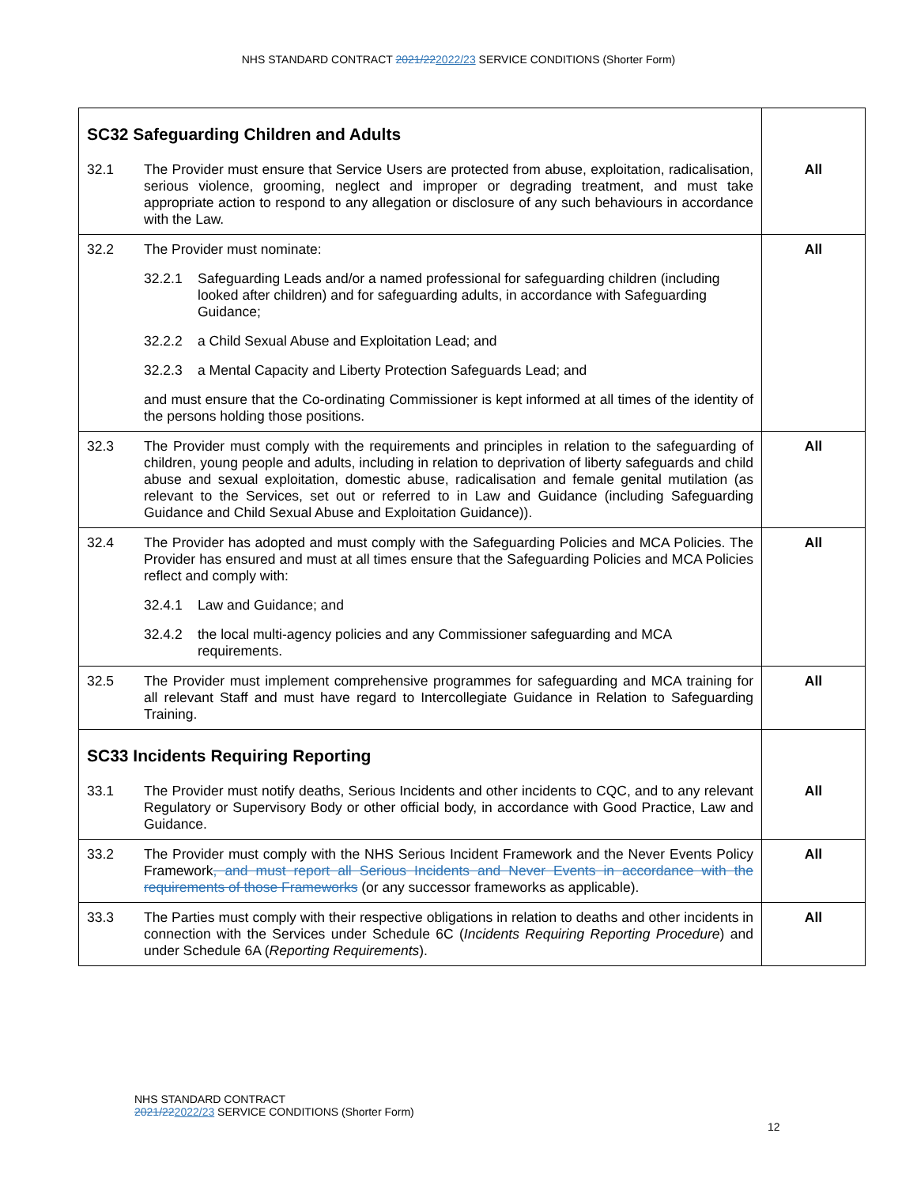NHS STANDARD CONTRACT 2021/222022/23 SERVICE CONDITIONS (Shorter Form)
| SC32 Safeguarding Children and Adults | | |
| 32.1 | The Provider must ensure that Service Users are protected from abuse, exploitation, radicalisation, serious violence, grooming, neglect and improper or degrading treatment, and must take appropriate action to respond to any allegation or disclosure of any such behaviours in accordance with the Law. | All |
| 32.2 | The Provider must nominate: 32.2.1 Safeguarding Leads and/or a named professional for safeguarding children (including looked after children) and for safeguarding adults, in accordance with Safeguarding Guidance; 32.2.2 a Child Sexual Abuse and Exploitation Lead; and 32.2.3 a Mental Capacity and Liberty Protection Safeguards Lead; and and must ensure that the Co-ordinating Commissioner is kept informed at all times of the identity of the persons holding those positions. | All |
| 32.3 | The Provider must comply with the requirements and principles in relation to the safeguarding of children, young people and adults, including in relation to deprivation of liberty safeguards and child abuse and sexual exploitation, domestic abuse, radicalisation and female genital mutilation (as relevant to the Services, set out or referred to in Law and Guidance (including Safeguarding Guidance and Child Sexual Abuse and Exploitation Guidance)). | All |
| 32.4 | The Provider has adopted and must comply with the Safeguarding Policies and MCA Policies. The Provider has ensured and must at all times ensure that the Safeguarding Policies and MCA Policies reflect and comply with: 32.4.1 Law and Guidance; and 32.4.2 the local multi-agency policies and any Commissioner safeguarding and MCA requirements. | All |
| 32.5 | The Provider must implement comprehensive programmes for safeguarding and MCA training for all relevant Staff and must have regard to Intercollegiate Guidance in Relation to Safeguarding Training. | All |
| SC33 Incidents Requiring Reporting | | |
| 33.1 | The Provider must notify deaths, Serious Incidents and other incidents to CQC, and to any relevant Regulatory or Supervisory Body or other official body, in accordance with Good Practice, Law and Guidance. | All |
| 33.2 | The Provider must comply with the NHS Serious Incident Framework and the Never Events Policy Framework , and must report all Serious Incidents and Never Events in accordance with the requirements of those Frameworks (or any successor frameworks as applicable). | All |
| 33.3 | The Parties must comply with their respective obligations in relation to deaths and other incidents in connection with the Services under Schedule 6C ( Incidents Requiring Reporting Procedure ) and under Schedule 6A ( Reporting Requirements ). | All |
NHS STANDARD CONTRACT
2021/222022/23 SERVICE CONDITIONS (Shorter Form)
12